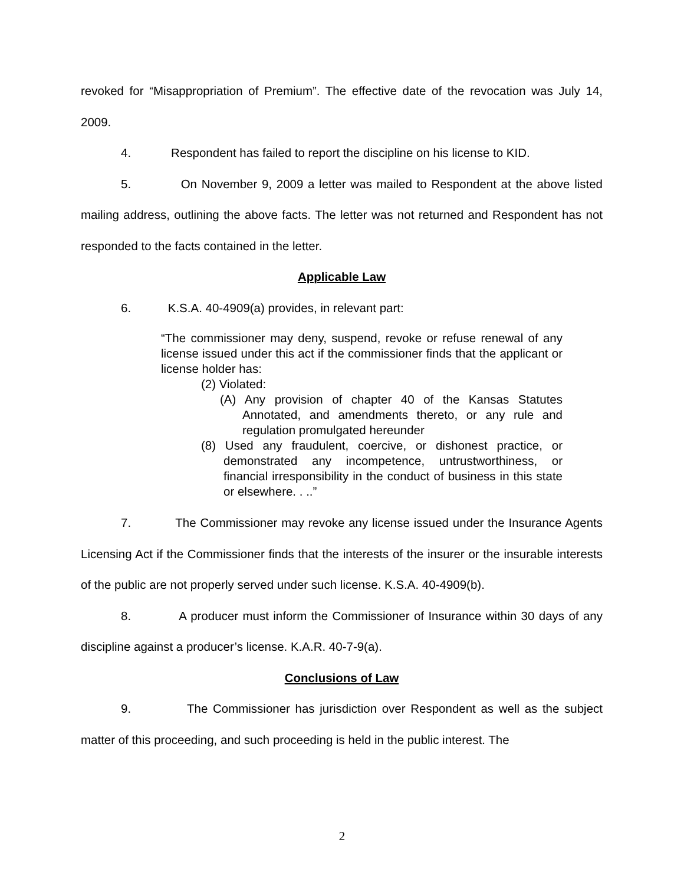revoked for “Misappropriation of Premium”. The effective date of the revocation was July 14, 2009.
4. Respondent has failed to report the discipline on his license to KID.
5. On November 9, 2009 a letter was mailed to Respondent at the above listed mailing address, outlining the above facts. The letter was not returned and Respondent has not responded to the facts contained in the letter.
Applicable Law
6. K.S.A. 40-4909(a) provides, in relevant part:
“The commissioner may deny, suspend, revoke or refuse renewal of any license issued under this act if the commissioner finds that the applicant or license holder has:
(2) Violated:
(A) Any provision of chapter 40 of the Kansas Statutes Annotated, and amendments thereto, or any rule and regulation promulgated hereunder
(8) Used any fraudulent, coercive, or dishonest practice, or demonstrated any incompetence, untrustworthiness, or financial irresponsibility in the conduct of business in this state or elsewhere. . ..”
7. The Commissioner may revoke any license issued under the Insurance Agents Licensing Act if the Commissioner finds that the interests of the insurer or the insurable interests of the public are not properly served under such license. K.S.A. 40-4909(b).
8. A producer must inform the Commissioner of Insurance within 30 days of any discipline against a producer’s license. K.A.R. 40-7-9(a).
Conclusions of Law
9. The Commissioner has jurisdiction over Respondent as well as the subject matter of this proceeding, and such proceeding is held in the public interest. The
2